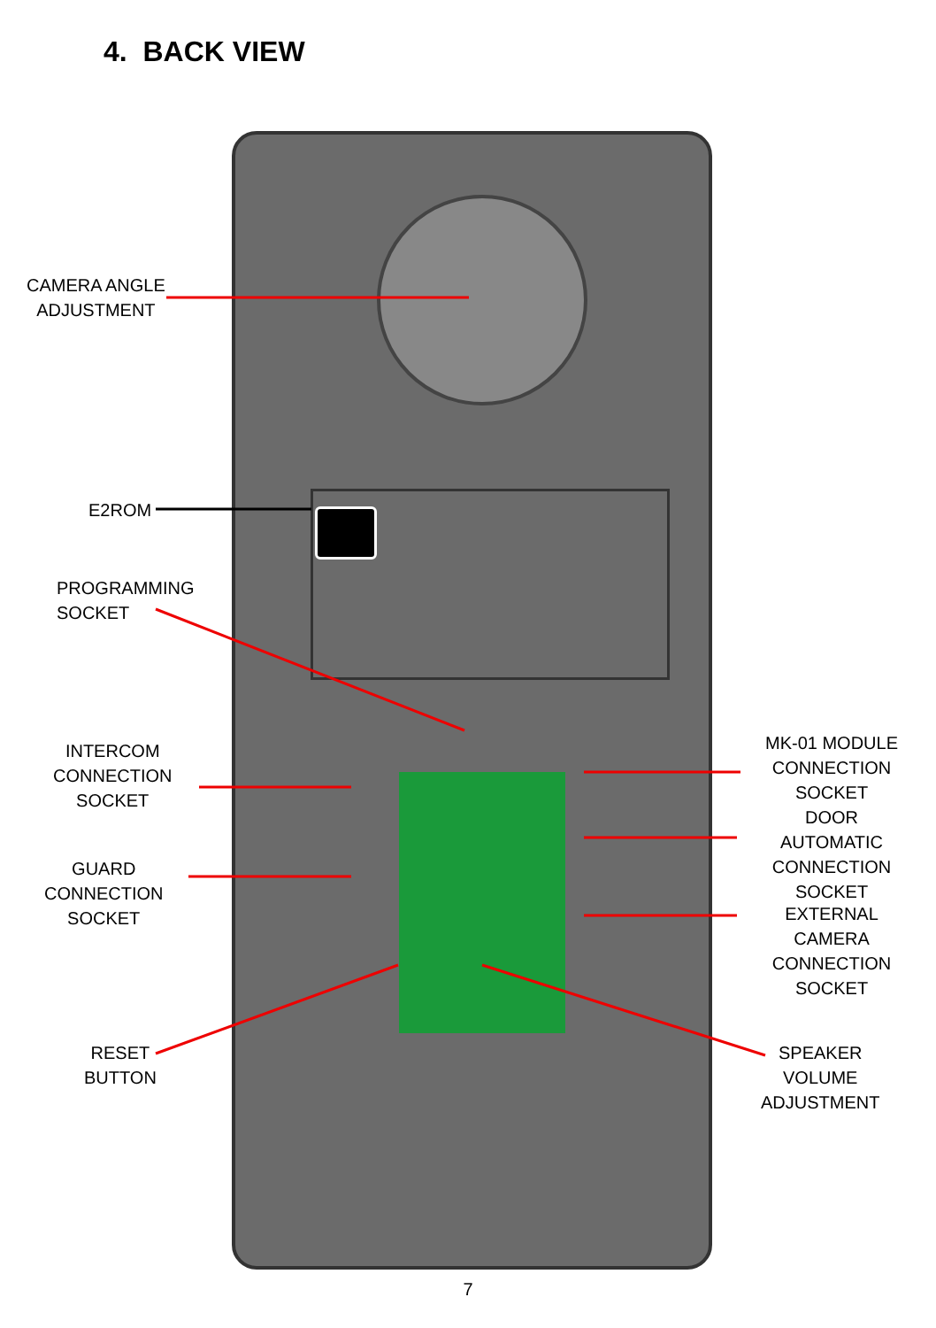4. BACK VIEW
CAMERA ANGLE
ADJUSTMENT
E2ROM
PROGRAMMING
SOCKET
INTERCOM
CONNECTION
SOCKET
GUARD
CONNECTION
SOCKET
RESET
BUTTON
MK-01 MODULE
CONNECTION
SOCKET
DOOR AUTOMATIC
CONNECTION
SOCKET
EXTERNAL CAMERA
CONNECTION
SOCKET
SPEAKER
VOLUME
ADJUSTMENT
7